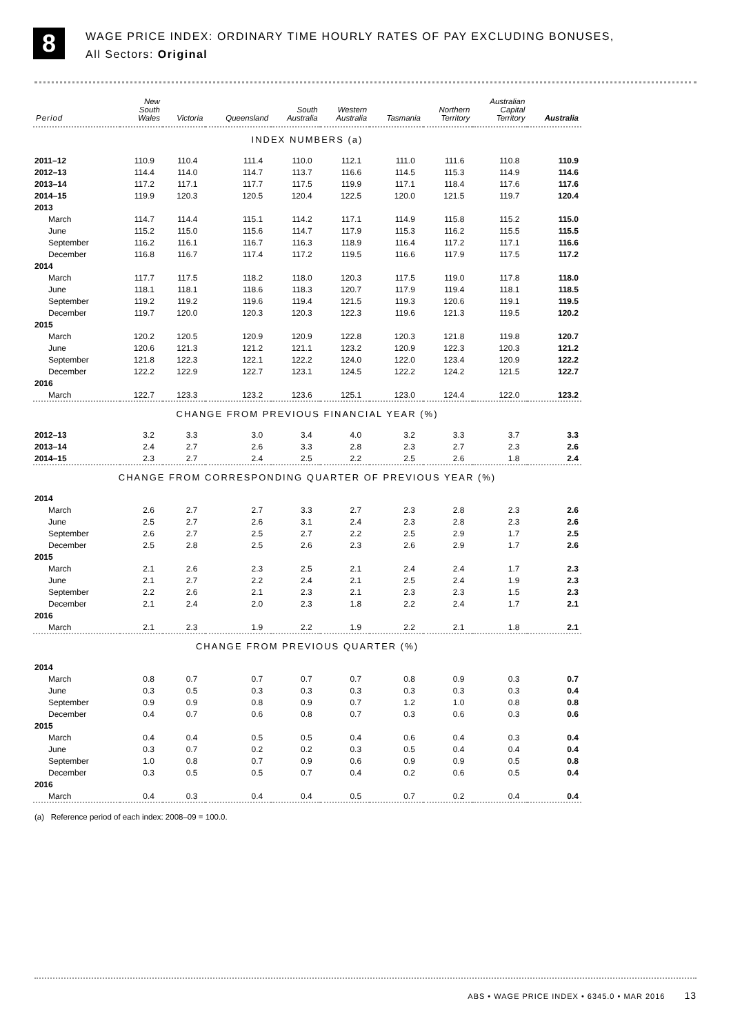8
WAGE PRICE INDEX: ORDINARY TIME HOURLY RATES OF PAY EXCLUDING BONUSES,
All Sectors: Original
| Period | New South Wales | Victoria | Queensland | South Australia | Western Australia | Tasmania | Northern Territory | Australian Capital Territory | Australia |
| --- | --- | --- | --- | --- | --- | --- | --- | --- | --- |
| INDEX NUMBERS (a) | | | | | | | | | |
| 2011–12 | 110.9 | 110.4 | 111.4 | 110.0 | 112.1 | 111.0 | 111.6 | 110.8 | 110.9 |
| 2012–13 | 114.4 | 114.0 | 114.7 | 113.7 | 116.6 | 114.5 | 115.3 | 114.9 | 114.6 |
| 2013–14 | 117.2 | 117.1 | 117.7 | 117.5 | 119.9 | 117.1 | 118.4 | 117.6 | 117.6 |
| 2014–15 | 119.9 | 120.3 | 120.5 | 120.4 | 122.5 | 120.0 | 121.5 | 119.7 | 120.4 |
| 2013 | | | | | | | | | |
| March | 114.7 | 114.4 | 115.1 | 114.2 | 117.1 | 114.9 | 115.8 | 115.2 | 115.0 |
| June | 115.2 | 115.0 | 115.6 | 114.7 | 117.9 | 115.3 | 116.2 | 115.5 | 115.5 |
| September | 116.2 | 116.1 | 116.7 | 116.3 | 118.9 | 116.4 | 117.2 | 117.1 | 116.6 |
| December | 116.8 | 116.7 | 117.4 | 117.2 | 119.5 | 116.6 | 117.9 | 117.5 | 117.2 |
| 2014 | | | | | | | | | |
| March | 117.7 | 117.5 | 118.2 | 118.0 | 120.3 | 117.5 | 119.0 | 117.8 | 118.0 |
| June | 118.1 | 118.1 | 118.6 | 118.3 | 120.7 | 117.9 | 119.4 | 118.1 | 118.5 |
| September | 119.2 | 119.2 | 119.6 | 119.4 | 121.5 | 119.3 | 120.6 | 119.1 | 119.5 |
| December | 119.7 | 120.0 | 120.3 | 120.3 | 122.3 | 119.6 | 121.3 | 119.5 | 120.2 |
| 2015 | | | | | | | | | |
| March | 120.2 | 120.5 | 120.9 | 120.9 | 122.8 | 120.3 | 121.8 | 119.8 | 120.7 |
| June | 120.6 | 121.3 | 121.2 | 121.1 | 123.2 | 120.9 | 122.3 | 120.3 | 121.2 |
| September | 121.8 | 122.3 | 122.1 | 122.2 | 124.0 | 122.0 | 123.4 | 120.9 | 122.2 |
| December | 122.2 | 122.9 | 122.7 | 123.1 | 124.5 | 122.2 | 124.2 | 121.5 | 122.7 |
| 2016 | | | | | | | | | |
| March | 122.7 | 123.3 | 123.2 | 123.6 | 125.1 | 123.0 | 124.4 | 122.0 | 123.2 |
| CHANGE FROM PREVIOUS FINANCIAL YEAR (%) | | | | | | | | | |
| 2012–13 | 3.2 | 3.3 | 3.0 | 3.4 | 4.0 | 3.2 | 3.3 | 3.7 | 3.3 |
| 2013–14 | 2.4 | 2.7 | 2.6 | 3.3 | 2.8 | 2.3 | 2.7 | 2.3 | 2.6 |
| 2014–15 | 2.3 | 2.7 | 2.4 | 2.5 | 2.2 | 2.5 | 2.6 | 1.8 | 2.4 |
| CHANGE FROM CORRESPONDING QUARTER OF PREVIOUS YEAR (%) | | | | | | | | | |
| 2014 | | | | | | | | | |
| March | 2.6 | 2.7 | 2.7 | 3.3 | 2.7 | 2.3 | 2.8 | 2.3 | 2.6 |
| June | 2.5 | 2.7 | 2.6 | 3.1 | 2.4 | 2.3 | 2.8 | 2.3 | 2.6 |
| September | 2.6 | 2.7 | 2.5 | 2.7 | 2.2 | 2.5 | 2.9 | 1.7 | 2.5 |
| December | 2.5 | 2.8 | 2.5 | 2.6 | 2.3 | 2.6 | 2.9 | 1.7 | 2.6 |
| 2015 | | | | | | | | | |
| March | 2.1 | 2.6 | 2.3 | 2.5 | 2.1 | 2.4 | 2.4 | 1.7 | 2.3 |
| June | 2.1 | 2.7 | 2.2 | 2.4 | 2.1 | 2.5 | 2.4 | 1.9 | 2.3 |
| September | 2.2 | 2.6 | 2.1 | 2.3 | 2.1 | 2.3 | 2.3 | 1.5 | 2.3 |
| December | 2.1 | 2.4 | 2.0 | 2.3 | 1.8 | 2.2 | 2.4 | 1.7 | 2.1 |
| 2016 | | | | | | | | | |
| March | 2.1 | 2.3 | 1.9 | 2.2 | 1.9 | 2.2 | 2.1 | 1.8 | 2.1 |
| CHANGE FROM PREVIOUS QUARTER (%) | | | | | | | | | |
| 2014 | | | | | | | | | |
| March | 0.8 | 0.7 | 0.7 | 0.7 | 0.7 | 0.8 | 0.9 | 0.3 | 0.7 |
| June | 0.3 | 0.5 | 0.3 | 0.3 | 0.3 | 0.3 | 0.3 | 0.3 | 0.4 |
| September | 0.9 | 0.9 | 0.8 | 0.9 | 0.7 | 1.2 | 1.0 | 0.8 | 0.8 |
| December | 0.4 | 0.7 | 0.6 | 0.8 | 0.7 | 0.3 | 0.6 | 0.3 | 0.6 |
| 2015 | | | | | | | | | |
| March | 0.4 | 0.4 | 0.5 | 0.5 | 0.4 | 0.6 | 0.4 | 0.3 | 0.4 |
| June | 0.3 | 0.7 | 0.2 | 0.2 | 0.3 | 0.5 | 0.4 | 0.4 | 0.4 |
| September | 1.0 | 0.8 | 0.7 | 0.9 | 0.6 | 0.9 | 0.9 | 0.5 | 0.8 |
| December | 0.3 | 0.5 | 0.5 | 0.7 | 0.4 | 0.2 | 0.6 | 0.5 | 0.4 |
| 2016 | | | | | | | | | |
| March | 0.4 | 0.3 | 0.4 | 0.4 | 0.5 | 0.7 | 0.2 | 0.4 | 0.4 |
(a) Reference period of each index: 2008–09 = 100.0.
ABS • WAGE PRICE INDEX • 6345.0 • MAR 2016 13